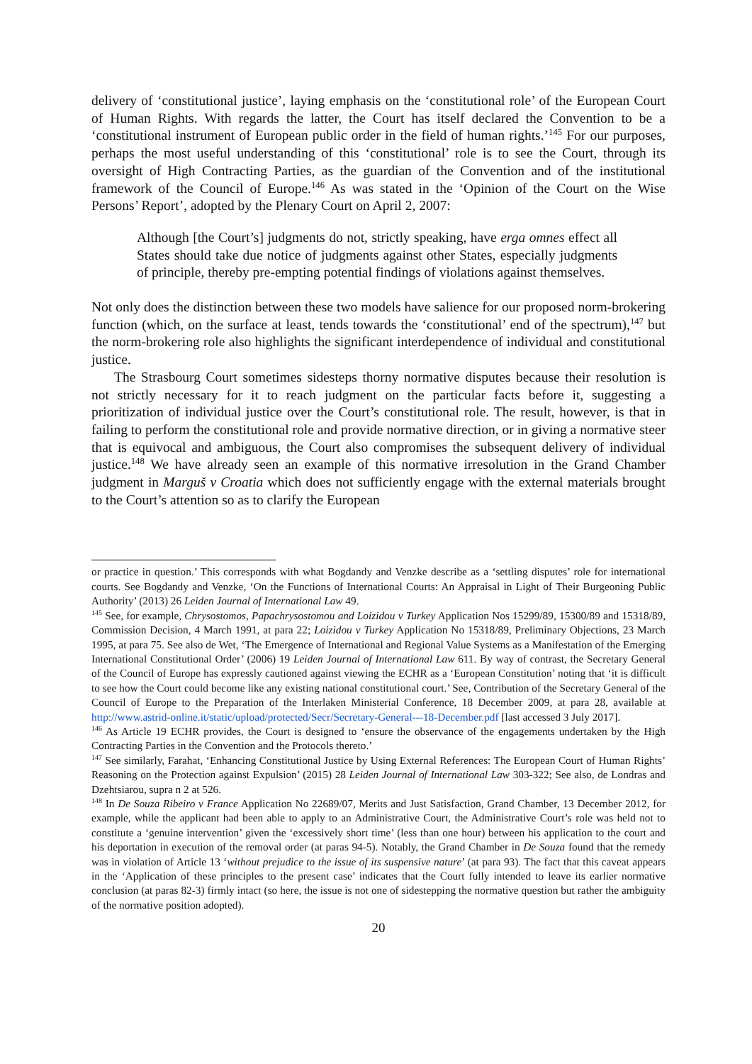delivery of ‘constitutional justice’, laying emphasis on the ‘constitutional role’ of the European Court of Human Rights. With regards the latter, the Court has itself declared the Convention to be a ‘constitutional instrument of European public order in the field of human rights.’<sup>145</sup> For our purposes, perhaps the most useful understanding of this ‘constitutional’ role is to see the Court, through its oversight of High Contracting Parties, as the guardian of the Convention and of the institutional framework of the Council of Europe.<sup>146</sup> As was stated in the ‘Opinion of the Court on the Wise Persons’ Report’, adopted by the Plenary Court on April 2, 2007:
Although [the Court’s] judgments do not, strictly speaking, have erga omnes effect all States should take due notice of judgments against other States, especially judgments of principle, thereby pre-empting potential findings of violations against themselves.
Not only does the distinction between these two models have salience for our proposed norm-brokering function (which, on the surface at least, tends towards the ‘constitutional’ end of the spectrum),<sup>147</sup> but the norm-brokering role also highlights the significant interdependence of individual and constitutional justice.
The Strasbourg Court sometimes sidesteps thorny normative disputes because their resolution is not strictly necessary for it to reach judgment on the particular facts before it, suggesting a prioritization of individual justice over the Court’s constitutional role. The result, however, is that in failing to perform the constitutional role and provide normative direction, or in giving a normative steer that is equivocal and ambiguous, the Court also compromises the subsequent delivery of individual justice.<sup>148</sup> We have already seen an example of this normative irresolution in the Grand Chamber judgment in Marguš v Croatia which does not sufficiently engage with the external materials brought to the Court’s attention so as to clarify the European
or practice in question.’ This corresponds with what Bogdandy and Venzke describe as a ‘settling disputes’ role for international courts. See Bogdandy and Venzke, ‘On the Functions of International Courts: An Appraisal in Light of Their Burgeoning Public Authority’ (2013) 26 Leiden Journal of International Law 49.
<sup>145</sup> See, for example, Chrysostomos, Papachrysostomou and Loizidou v Turkey Application Nos 15299/89, 15300/89 and 15318/89, Commission Decision, 4 March 1991, at para 22; Loizidou v Turkey Application No 15318/89, Preliminary Objections, 23 March 1995, at para 75. See also de Wet, ‘The Emergence of International and Regional Value Systems as a Manifestation of the Emerging International Constitutional Order’ (2006) 19 Leiden Journal of International Law 611. By way of contrast, the Secretary General of the Council of Europe has expressly cautioned against viewing the ECHR as a ‘European Constitution’ noting that ‘it is difficult to see how the Court could become like any existing national constitutional court.’ See, Contribution of the Secretary General of the Council of Europe to the Preparation of the Interlaken Ministerial Conference, 18 December 2009, at para 28, available at http://www.astrid-online.it/static/upload/protected/Secr/Secretary-General---18-December.pdf [last accessed 3 July 2017].
<sup>146</sup> As Article 19 ECHR provides, the Court is designed to ‘ensure the observance of the engagements undertaken by the High Contracting Parties in the Convention and the Protocols thereto.’
<sup>147</sup> See similarly, Farahat, ‘Enhancing Constitutional Justice by Using External References: The European Court of Human Rights’ Reasoning on the Protection against Expulsion’ (2015) 28 Leiden Journal of International Law 303-322; See also, de Londras and Dzehtsiarou, supra n 2 at 526.
<sup>148</sup> In De Souza Ribeiro v France Application No 22689/07, Merits and Just Satisfaction, Grand Chamber, 13 December 2012, for example, while the applicant had been able to apply to an Administrative Court, the Administrative Court’s role was held not to constitute a ‘genuine intervention’ given the ‘excessively short time’ (less than one hour) between his application to the court and his deportation in execution of the removal order (at paras 94-5). Notably, the Grand Chamber in De Souza found that the remedy was in violation of Article 13 ‘without prejudice to the issue of its suspensive nature’ (at para 93). The fact that this caveat appears in the ‘Application of these principles to the present case’ indicates that the Court fully intended to leave its earlier normative conclusion (at paras 82-3) firmly intact (so here, the issue is not one of sidestepping the normative question but rather the ambiguity of the normative position adopted).
20